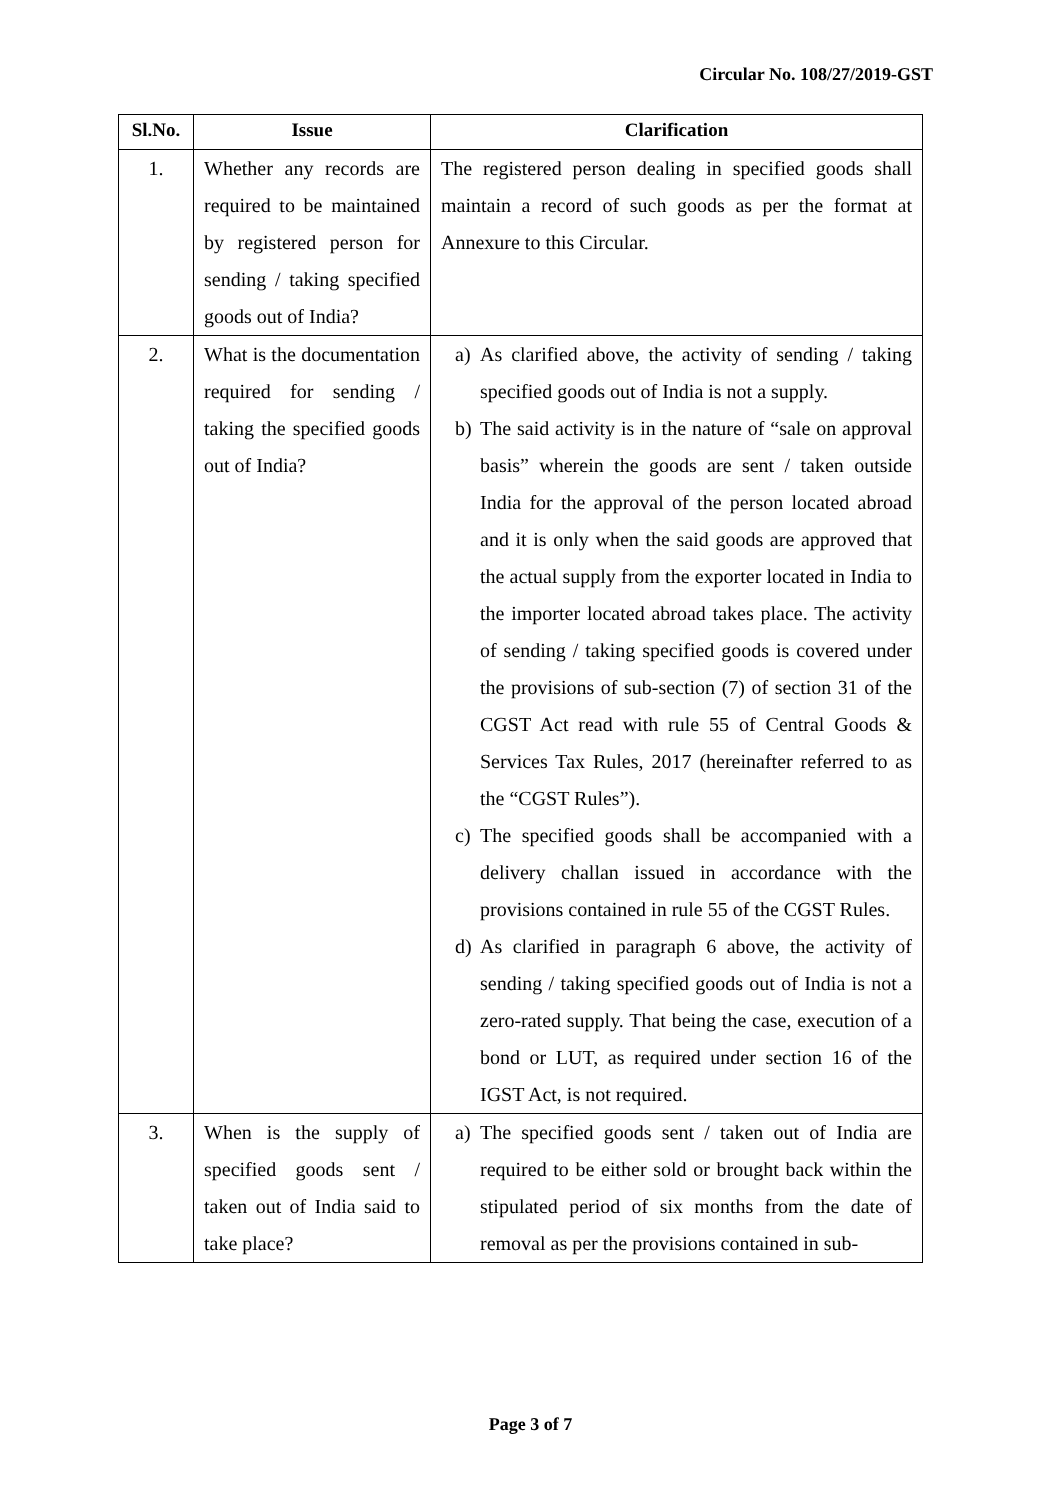Circular No. 108/27/2019-GST
| Sl.No. | Issue | Clarification |
| --- | --- | --- |
| 1. | Whether any records are required to be maintained by registered person for sending / taking specified goods out of India? | The registered person dealing in specified goods shall maintain a record of such goods as per the format at Annexure to this Circular. |
| 2. | What is the documentation required for sending / taking the specified goods out of India? | a) As clarified above, the activity of sending / taking specified goods out of India is not a supply. b) The said activity is in the nature of “sale on approval basis” wherein the goods are sent / taken outside India for the approval of the person located abroad and it is only when the said goods are approved that the actual supply from the exporter located in India to the importer located abroad takes place. The activity of sending / taking specified goods is covered under the provisions of sub-section (7) of section 31 of the CGST Act read with rule 55 of Central Goods & Services Tax Rules, 2017 (hereinafter referred to as the “CGST Rules”). c) The specified goods shall be accompanied with a delivery challan issued in accordance with the provisions contained in rule 55 of the CGST Rules. d) As clarified in paragraph 6 above, the activity of sending / taking specified goods out of India is not a zero-rated supply. That being the case, execution of a bond or LUT, as required under section 16 of the IGST Act, is not required. |
| 3. | When is the supply of specified goods sent / taken out of India said to take place? | a) The specified goods sent / taken out of India are required to be either sold or brought back within the stipulated period of six months from the date of removal as per the provisions contained in sub- |
Page 3 of 7